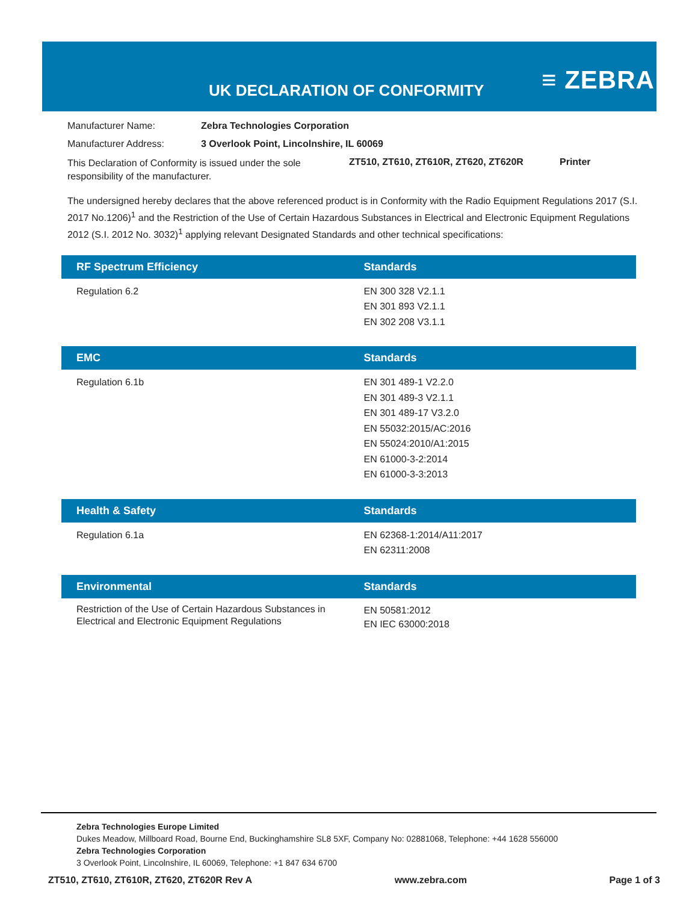UK DECLARATION OF CONFORMITY ≡ ZEBRA
Manufacturer Name: Zebra Technologies Corporation
Manufacturer Address: 3 Overlook Point, Lincolnshire, IL 60069
This Declaration of Conformity is issued under the sole responsibility of the manufacturer. ZT510, ZT610, ZT610R, ZT620, ZT620R Printer
The undersigned hereby declares that the above referenced product is in Conformity with the Radio Equipment Regulations 2017 (S.I. 2017 No.1206)<sup>1</sup> and the Restriction of the Use of Certain Hazardous Substances in Electrical and Electronic Equipment Regulations 2012 (S.I. 2012 No. 3032)<sup>1</sup> applying relevant Designated Standards and other technical specifications:
| RF Spectrum Efficiency | Standards |
| --- | --- |
| Regulation 6.2 | EN 300 328 V2.1.1 EN 301 893 V2.1.1 EN 302 208 V3.1.1 |
| EMC | Standards |
| --- | --- |
| Regulation 6.1b | EN 301 489-1 V2.2.0 EN 301 489-3 V2.1.1 EN 301 489-17 V3.2.0 EN 55032:2015/AC:2016 EN 55024:2010/A1:2015 EN 61000-3-2:2014 EN 61000-3-3:2013 |
| Health & Safety | Standards |
| --- | --- |
| Regulation 6.1a | EN 62368-1:2014/A11:2017 EN 62311:2008 |
| Environmental | Standards |
| --- | --- |
| Restriction of the Use of Certain Hazardous Substances in Electrical and Electronic Equipment Regulations | EN 50581:2012 EN IEC 63000:2018 |
Zebra Technologies Europe Limited
Dukes Meadow, Millboard Road, Bourne End, Buckinghamshire SL8 5XF, Company No: 02881068, Telephone: +44 1628 556000
Zebra Technologies Corporation
3 Overlook Point, Lincolnshire, IL 60069, Telephone: +1 847 634 6700
ZT510, ZT610, ZT610R, ZT620, ZT620R Rev A www.zebra.com Page 1 of 3